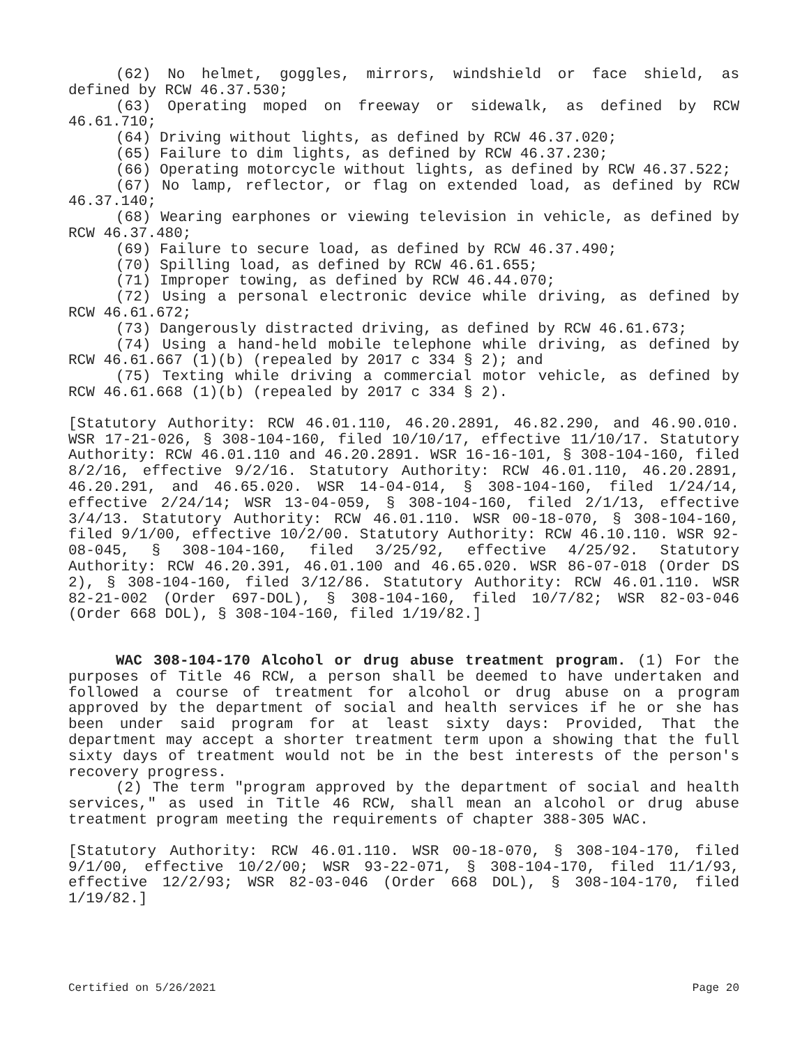(62) No helmet, goggles, mirrors, windshield or face shield, as defined by RCW 46.37.530;
(63) Operating moped on freeway or sidewalk, as defined by RCW 46.61.710;
(64) Driving without lights, as defined by RCW 46.37.020;
(65) Failure to dim lights, as defined by RCW 46.37.230;
(66) Operating motorcycle without lights, as defined by RCW 46.37.522;
(67) No lamp, reflector, or flag on extended load, as defined by RCW 46.37.140;
(68) Wearing earphones or viewing television in vehicle, as defined by RCW 46.37.480;
(69) Failure to secure load, as defined by RCW 46.37.490;
(70) Spilling load, as defined by RCW 46.61.655;
(71) Improper towing, as defined by RCW 46.44.070;
(72) Using a personal electronic device while driving, as defined by RCW 46.61.672;
(73) Dangerously distracted driving, as defined by RCW 46.61.673;
(74) Using a hand-held mobile telephone while driving, as defined by RCW 46.61.667 (1)(b) (repealed by 2017 c 334 § 2); and
(75) Texting while driving a commercial motor vehicle, as defined by RCW 46.61.668 (1)(b) (repealed by 2017 c 334 § 2).
[Statutory Authority: RCW 46.01.110, 46.20.2891, 46.82.290, and 46.90.010. WSR 17-21-026, § 308-104-160, filed 10/10/17, effective 11/10/17. Statutory Authority: RCW 46.01.110 and 46.20.2891. WSR 16-16-101, § 308-104-160, filed 8/2/16, effective 9/2/16. Statutory Authority: RCW 46.01.110, 46.20.2891, 46.20.291, and 46.65.020. WSR 14-04-014, § 308-104-160, filed 1/24/14, effective 2/24/14; WSR 13-04-059, § 308-104-160, filed 2/1/13, effective 3/4/13. Statutory Authority: RCW 46.01.110. WSR 00-18-070, § 308-104-160, filed 9/1/00, effective 10/2/00. Statutory Authority: RCW 46.10.110. WSR 92-08-045, § 308-104-160, filed 3/25/92, effective 4/25/92. Statutory Authority: RCW 46.20.391, 46.01.100 and 46.65.020. WSR 86-07-018 (Order DS 2), § 308-104-160, filed 3/12/86. Statutory Authority: RCW 46.01.110. WSR 82-21-002 (Order 697-DOL), § 308-104-160, filed 10/7/82; WSR 82-03-046 (Order 668 DOL), § 308-104-160, filed 1/19/82.]
WAC 308-104-170 Alcohol or drug abuse treatment program. (1) For the purposes of Title 46 RCW, a person shall be deemed to have undertaken and followed a course of treatment for alcohol or drug abuse on a program approved by the department of social and health services if he or she has been under said program for at least sixty days: Provided, That the department may accept a shorter treatment term upon a showing that the full sixty days of treatment would not be in the best interests of the person's recovery progress.
(2) The term "program approved by the department of social and health services," as used in Title 46 RCW, shall mean an alcohol or drug abuse treatment program meeting the requirements of chapter 388-305 WAC.
[Statutory Authority: RCW 46.01.110. WSR 00-18-070, § 308-104-170, filed 9/1/00, effective 10/2/00; WSR 93-22-071, § 308-104-170, filed 11/1/93, effective 12/2/93; WSR 82-03-046 (Order 668 DOL), § 308-104-170, filed 1/19/82.]
Certified on 5/26/2021 Page 20